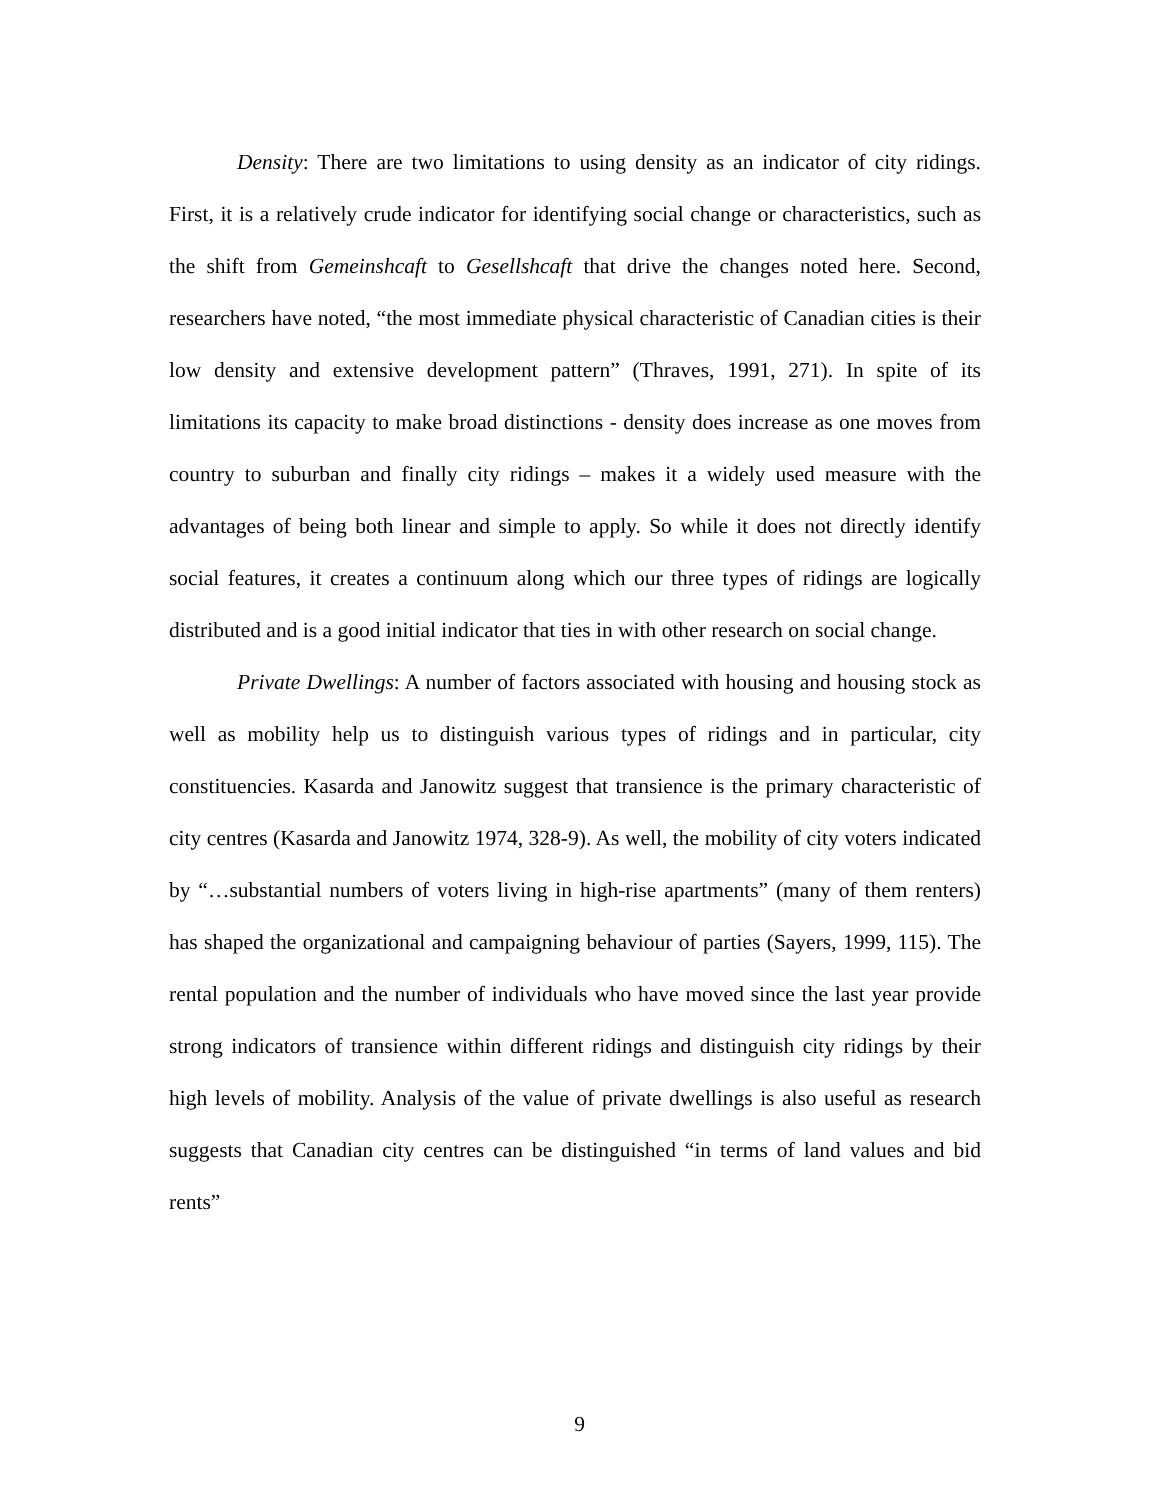Density: There are two limitations to using density as an indicator of city ridings. First, it is a relatively crude indicator for identifying social change or characteristics, such as the shift from Gemeinshcaft to Gesellshcaft that drive the changes noted here. Second, researchers have noted, “the most immediate physical characteristic of Canadian cities is their low density and extensive development pattern” (Thraves, 1991, 271). In spite of its limitations its capacity to make broad distinctions - density does increase as one moves from country to suburban and finally city ridings – makes it a widely used measure with the advantages of being both linear and simple to apply. So while it does not directly identify social features, it creates a continuum along which our three types of ridings are logically distributed and is a good initial indicator that ties in with other research on social change.
Private Dwellings: A number of factors associated with housing and housing stock as well as mobility help us to distinguish various types of ridings and in particular, city constituencies. Kasarda and Janowitz suggest that transience is the primary characteristic of city centres (Kasarda and Janowitz 1974, 328-9). As well, the mobility of city voters indicated by “…substantial numbers of voters living in high-rise apartments” (many of them renters) has shaped the organizational and campaigning behaviour of parties (Sayers, 1999, 115). The rental population and the number of individuals who have moved since the last year provide strong indicators of transience within different ridings and distinguish city ridings by their high levels of mobility. Analysis of the value of private dwellings is also useful as research suggests that Canadian city centres can be distinguished “in terms of land values and bid rents”
9